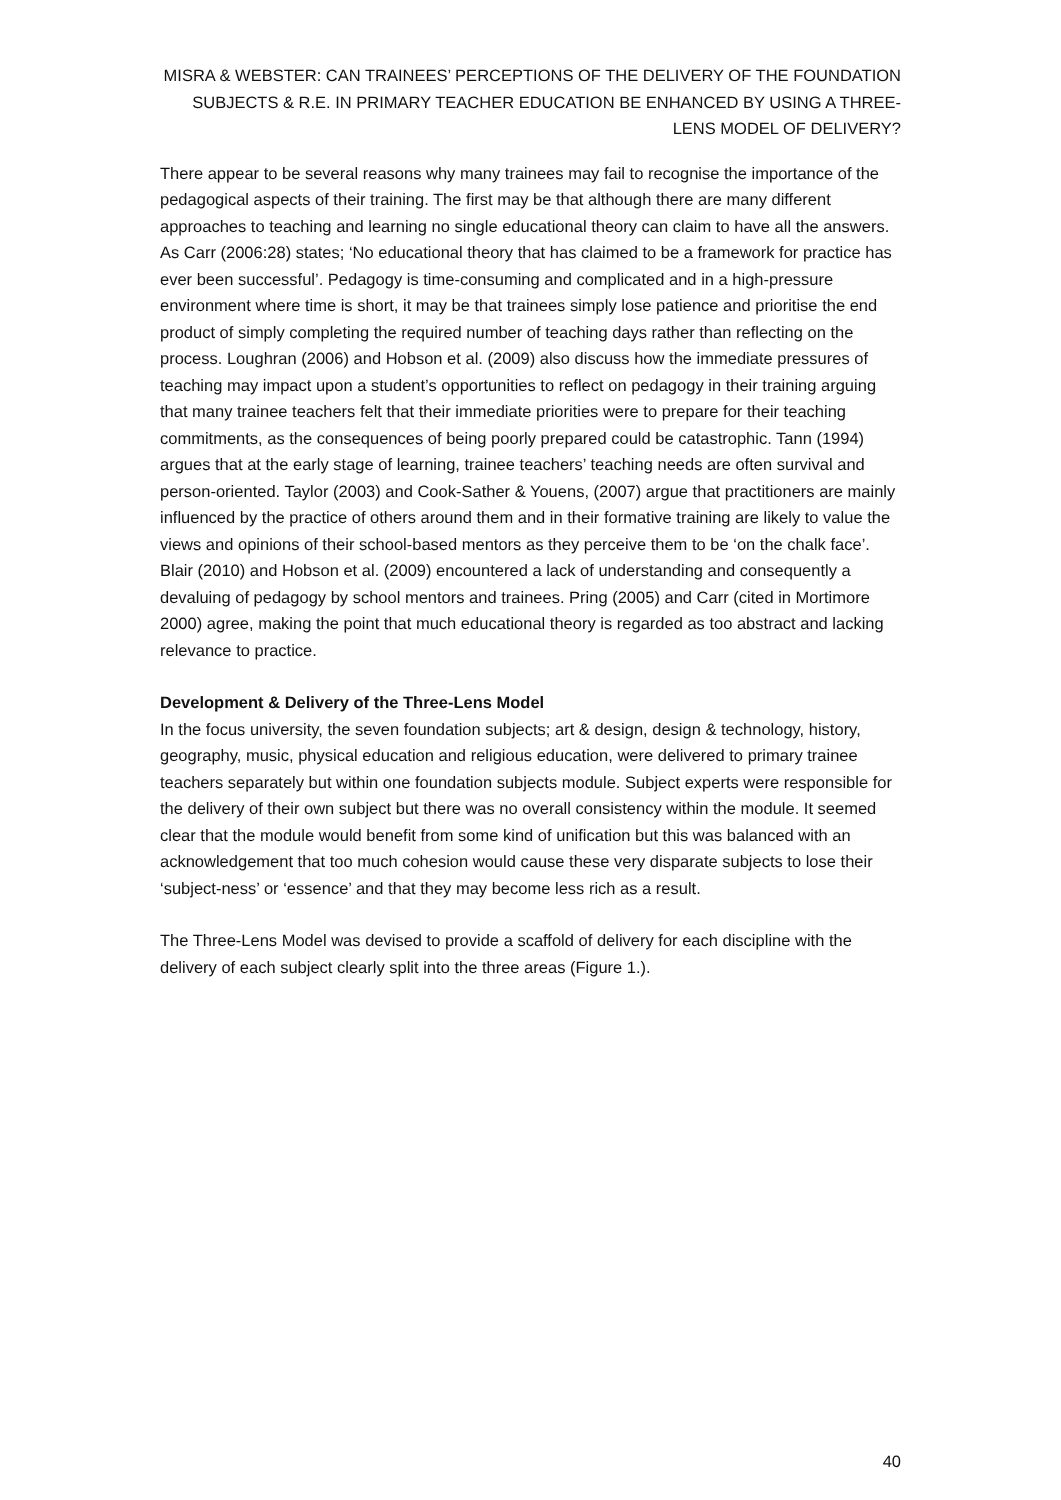MISRA & WEBSTER: CAN TRAINEES’ PERCEPTIONS OF THE DELIVERY OF THE FOUNDATION SUBJECTS & R.E. IN PRIMARY TEACHER EDUCATION BE ENHANCED BY USING A THREE-LENS MODEL OF DELIVERY?
There appear to be several reasons why many trainees may fail to recognise the importance of the pedagogical aspects of their training. The first may be that although there are many different approaches to teaching and learning no single educational theory can claim to have all the answers. As Carr (2006:28) states; ‘No educational theory that has claimed to be a framework for practice has ever been successful’. Pedagogy is time-consuming and complicated and in a high-pressure environment where time is short, it may be that trainees simply lose patience and prioritise the end product of simply completing the required number of teaching days rather than reflecting on the process. Loughran (2006) and Hobson et al. (2009) also discuss how the immediate pressures of teaching may impact upon a student’s opportunities to reflect on pedagogy in their training arguing that many trainee teachers felt that their immediate priorities were to prepare for their teaching commitments, as the consequences of being poorly prepared could be catastrophic. Tann (1994) argues that at the early stage of learning, trainee teachers’ teaching needs are often survival and person-oriented. Taylor (2003) and Cook-Sather & Youens, (2007) argue that practitioners are mainly influenced by the practice of others around them and in their formative training are likely to value the views and opinions of their school-based mentors as they perceive them to be ‘on the chalk face’. Blair (2010) and Hobson et al. (2009) encountered a lack of understanding and consequently a devaluing of pedagogy by school mentors and trainees. Pring (2005) and Carr (cited in Mortimore 2000) agree, making the point that much educational theory is regarded as too abstract and lacking relevance to practice.
Development & Delivery of the Three-Lens Model
In the focus university, the seven foundation subjects; art & design, design & technology, history, geography, music, physical education and religious education, were delivered to primary trainee teachers separately but within one foundation subjects module. Subject experts were responsible for the delivery of their own subject but there was no overall consistency within the module. It seemed clear that the module would benefit from some kind of unification but this was balanced with an acknowledgement that too much cohesion would cause these very disparate subjects to lose their ‘subject-ness’ or ‘essence’ and that they may become less rich as a result.
The Three-Lens Model was devised to provide a scaffold of delivery for each discipline with the delivery of each subject clearly split into the three areas (Figure 1.).
40